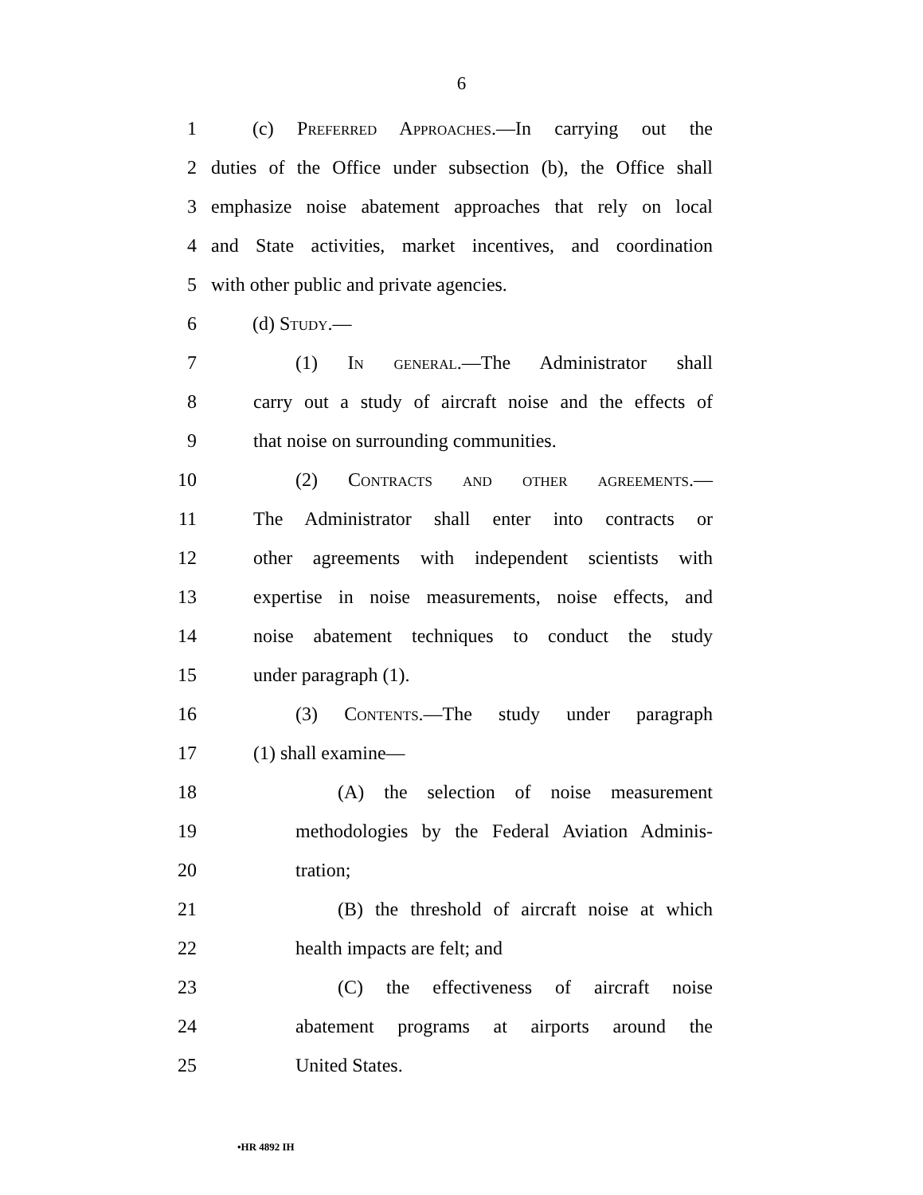6
1 (c) Preferred Approaches.—In carrying out the
2 duties of the Office under subsection (b), the Office shall
3 emphasize noise abatement approaches that rely on local
4 and State activities, market incentives, and coordination
5 with other public and private agencies.
6 (d) Study.—
7 (1) In general.—The Administrator shall
8 carry out a study of aircraft noise and the effects of
9 that noise on surrounding communities.
10 (2) Contracts and other agreements.—
11 The Administrator shall enter into contracts or
12 other agreements with independent scientists with
13 expertise in noise measurements, noise effects, and
14 noise abatement techniques to conduct the study
15 under paragraph (1).
16 (3) Contents.—The study under paragraph
17 (1) shall examine—
18 (A) the selection of noise measurement
19 methodologies by the Federal Aviation Adminis-
20 tration;
21 (B) the threshold of aircraft noise at which
22 health impacts are felt; and
23 (C) the effectiveness of aircraft noise
24 abatement programs at airports around the
25 United States.
•HR 4892 IH